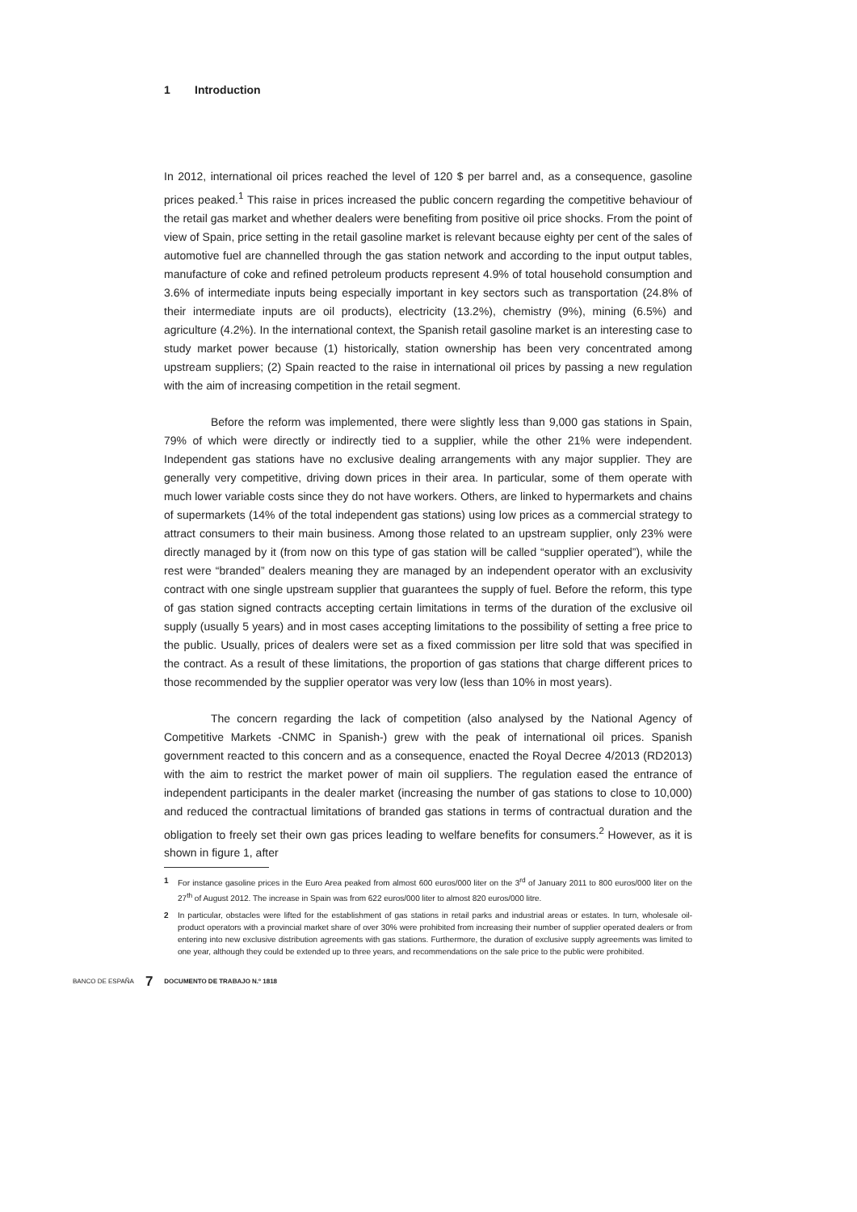1 Introduction
In 2012, international oil prices reached the level of 120 $ per barrel and, as a consequence, gasoline prices peaked.<sup>1</sup> This raise in prices increased the public concern regarding the competitive behaviour of the retail gas market and whether dealers were benefiting from positive oil price shocks. From the point of view of Spain, price setting in the retail gasoline market is relevant because eighty per cent of the sales of automotive fuel are channelled through the gas station network and according to the input output tables, manufacture of coke and refined petroleum products represent 4.9% of total household consumption and 3.6% of intermediate inputs being especially important in key sectors such as transportation (24.8% of their intermediate inputs are oil products), electricity (13.2%), chemistry (9%), mining (6.5%) and agriculture (4.2%). In the international context, the Spanish retail gasoline market is an interesting case to study market power because (1) historically, station ownership has been very concentrated among upstream suppliers; (2) Spain reacted to the raise in international oil prices by passing a new regulation with the aim of increasing competition in the retail segment.
Before the reform was implemented, there were slightly less than 9,000 gas stations in Spain, 79% of which were directly or indirectly tied to a supplier, while the other 21% were independent. Independent gas stations have no exclusive dealing arrangements with any major supplier. They are generally very competitive, driving down prices in their area. In particular, some of them operate with much lower variable costs since they do not have workers. Others, are linked to hypermarkets and chains of supermarkets (14% of the total independent gas stations) using low prices as a commercial strategy to attract consumers to their main business. Among those related to an upstream supplier, only 23% were directly managed by it (from now on this type of gas station will be called “supplier operated”), while the rest were “branded” dealers meaning they are managed by an independent operator with an exclusivity contract with one single upstream supplier that guarantees the supply of fuel. Before the reform, this type of gas station signed contracts accepting certain limitations in terms of the duration of the exclusive oil supply (usually 5 years) and in most cases accepting limitations to the possibility of setting a free price to the public. Usually, prices of dealers were set as a fixed commission per litre sold that was specified in the contract. As a result of these limitations, the proportion of gas stations that charge different prices to those recommended by the supplier operator was very low (less than 10% in most years).
The concern regarding the lack of competition (also analysed by the National Agency of Competitive Markets -CNMC in Spanish-) grew with the peak of international oil prices. Spanish government reacted to this concern and as a consequence, enacted the Royal Decree 4/2013 (RD2013) with the aim to restrict the market power of main oil suppliers. The regulation eased the entrance of independent participants in the dealer market (increasing the number of gas stations to close to 10,000) and reduced the contractual limitations of branded gas stations in terms of contractual duration and the obligation to freely set their own gas prices leading to welfare benefits for consumers.<sup>2</sup> However, as it is shown in figure 1, after
1 For instance gasoline prices in the Euro Area peaked from almost 600 euros/000 liter on the 3<sup>rd</sup> of January 2011 to 800 euros/000 liter on the 27<sup>th</sup> of August 2012. The increase in Spain was from 622 euros/000 liter to almost 820 euros/000 litre.
2 In particular, obstacles were lifted for the establishment of gas stations in retail parks and industrial areas or estates. In turn, wholesale oil-product operators with a provincial market share of over 30% were prohibited from increasing their number of supplier operated dealers or from entering into new exclusive distribution agreements with gas stations. Furthermore, the duration of exclusive supply agreements was limited to one year, although they could be extended up to three years, and recommendations on the sale price to the public were prohibited.
BANCO DE ESPAÑA 7 DOCUMENTO DE TRABAJO N.º 1818